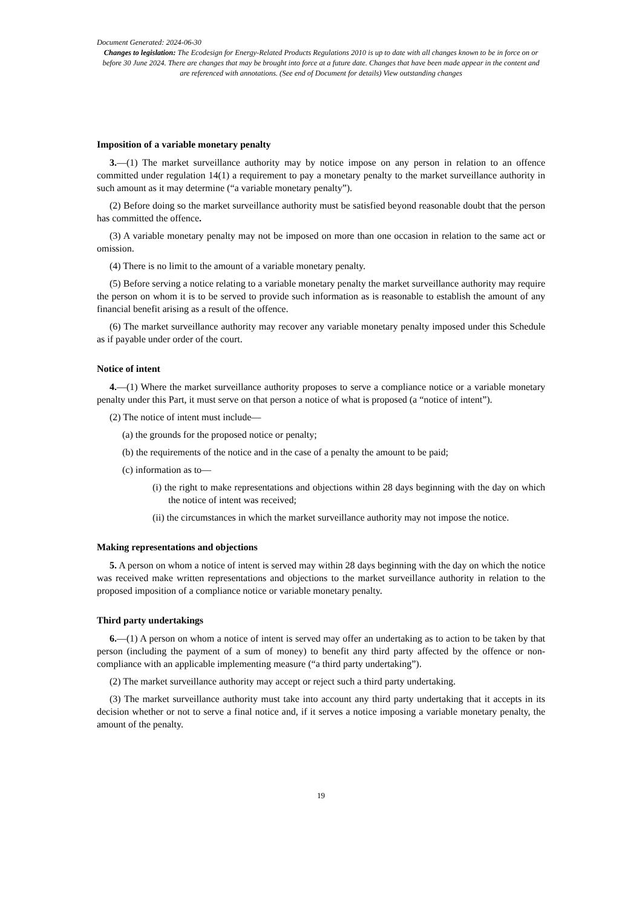Document Generated: 2024-06-30
Changes to legislation: The Ecodesign for Energy-Related Products Regulations 2010 is up to date with all changes known to be in force on or before 30 June 2024. There are changes that may be brought into force at a future date. Changes that have been made appear in the content and are referenced with annotations. (See end of Document for details) View outstanding changes
Imposition of a variable monetary penalty
3.—(1) The market surveillance authority may by notice impose on any person in relation to an offence committed under regulation 14(1) a requirement to pay a monetary penalty to the market surveillance authority in such amount as it may determine (“a variable monetary penalty”).
(2) Before doing so the market surveillance authority must be satisfied beyond reasonable doubt that the person has committed the offence.
(3) A variable monetary penalty may not be imposed on more than one occasion in relation to the same act or omission.
(4) There is no limit to the amount of a variable monetary penalty.
(5) Before serving a notice relating to a variable monetary penalty the market surveillance authority may require the person on whom it is to be served to provide such information as is reasonable to establish the amount of any financial benefit arising as a result of the offence.
(6) The market surveillance authority may recover any variable monetary penalty imposed under this Schedule as if payable under order of the court.
Notice of intent
4.—(1) Where the market surveillance authority proposes to serve a compliance notice or a variable monetary penalty under this Part, it must serve on that person a notice of what is proposed (a “notice of intent”).
(2) The notice of intent must include—
(a) the grounds for the proposed notice or penalty;
(b) the requirements of the notice and in the case of a penalty the amount to be paid;
(c) information as to—
(i) the right to make representations and objections within 28 days beginning with the day on which the notice of intent was received;
(ii) the circumstances in which the market surveillance authority may not impose the notice.
Making representations and objections
5. A person on whom a notice of intent is served may within 28 days beginning with the day on which the notice was received make written representations and objections to the market surveillance authority in relation to the proposed imposition of a compliance notice or variable monetary penalty.
Third party undertakings
6.—(1) A person on whom a notice of intent is served may offer an undertaking as to action to be taken by that person (including the payment of a sum of money) to benefit any third party affected by the offence or non-compliance with an applicable implementing measure (“a third party undertaking”).
(2) The market surveillance authority may accept or reject such a third party undertaking.
(3) The market surveillance authority must take into account any third party undertaking that it accepts in its decision whether or not to serve a final notice and, if it serves a notice imposing a variable monetary penalty, the amount of the penalty.
19